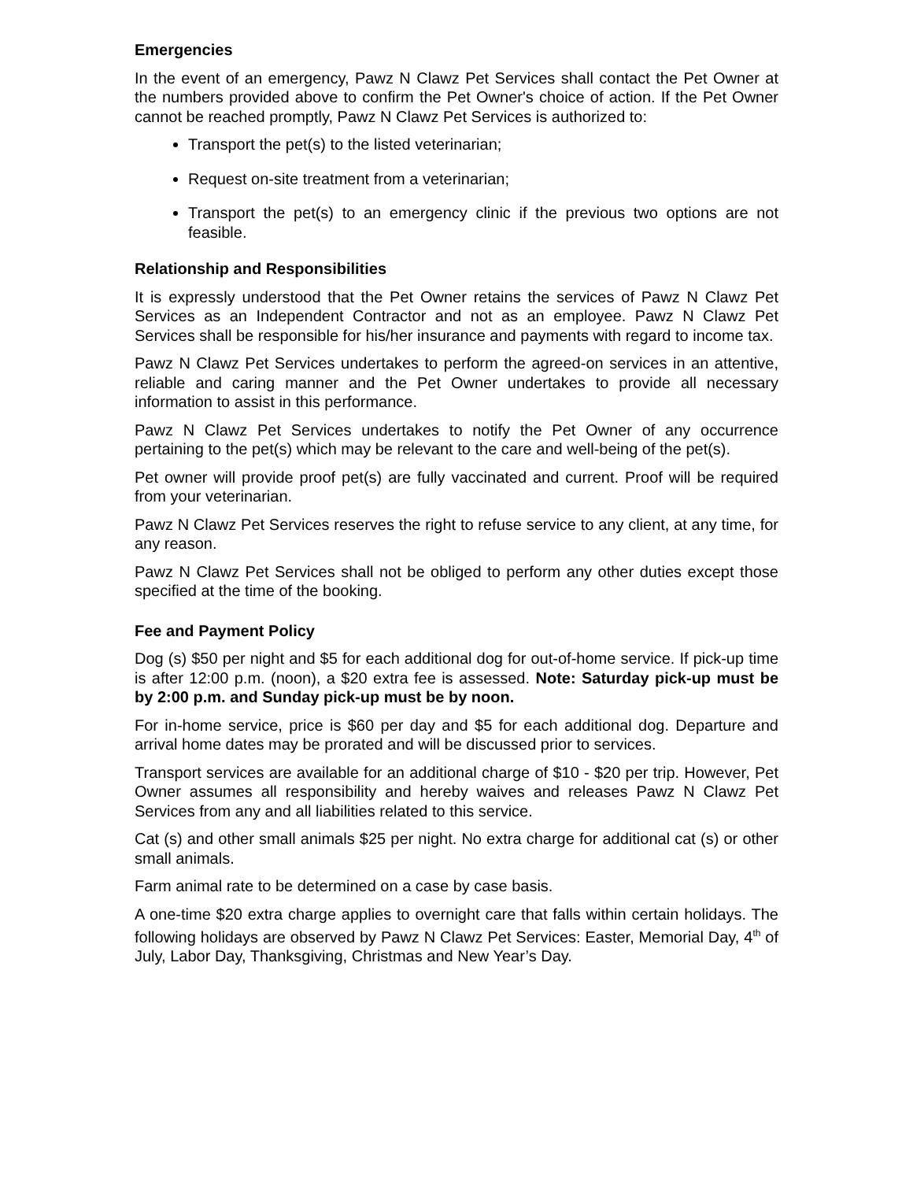Emergencies
In the event of an emergency, Pawz N Clawz Pet Services shall contact the Pet Owner at the numbers provided above to confirm the Pet Owner's choice of action. If the Pet Owner cannot be reached promptly, Pawz N Clawz Pet Services is authorized to:
Transport the pet(s) to the listed veterinarian;
Request on-site treatment from a veterinarian;
Transport the pet(s) to an emergency clinic if the previous two options are not feasible.
Relationship and Responsibilities
It is expressly understood that the Pet Owner retains the services of Pawz N Clawz Pet Services as an Independent Contractor and not as an employee. Pawz N Clawz Pet Services shall be responsible for his/her insurance and payments with regard to income tax.
Pawz N Clawz Pet Services undertakes to perform the agreed-on services in an attentive, reliable and caring manner and the Pet Owner undertakes to provide all necessary information to assist in this performance.
Pawz N Clawz Pet Services undertakes to notify the Pet Owner of any occurrence pertaining to the pet(s) which may be relevant to the care and well-being of the pet(s).
Pet owner will provide proof pet(s) are fully vaccinated and current. Proof will be required from your veterinarian.
Pawz N Clawz Pet Services reserves the right to refuse service to any client, at any time, for any reason.
Pawz N Clawz Pet Services shall not be obliged to perform any other duties except those specified at the time of the booking.
Fee and Payment Policy
Dog (s) $50 per night and $5 for each additional dog for out-of-home service. If pick-up time is after 12:00 p.m. (noon), a $20 extra fee is assessed. Note: Saturday pick-up must be by 2:00 p.m. and Sunday pick-up must be by noon.
For in-home service, price is $60 per day and $5 for each additional dog. Departure and arrival home dates may be prorated and will be discussed prior to services.
Transport services are available for an additional charge of $10 - $20 per trip. However, Pet Owner assumes all responsibility and hereby waives and releases Pawz N Clawz Pet Services from any and all liabilities related to this service.
Cat (s) and other small animals $25 per night. No extra charge for additional cat (s) or other small animals.
Farm animal rate to be determined on a case by case basis.
A one-time $20 extra charge applies to overnight care that falls within certain holidays. The following holidays are observed by Pawz N Clawz Pet Services: Easter, Memorial Day, 4<sup>th</sup> of July, Labor Day, Thanksgiving, Christmas and New Year’s Day.